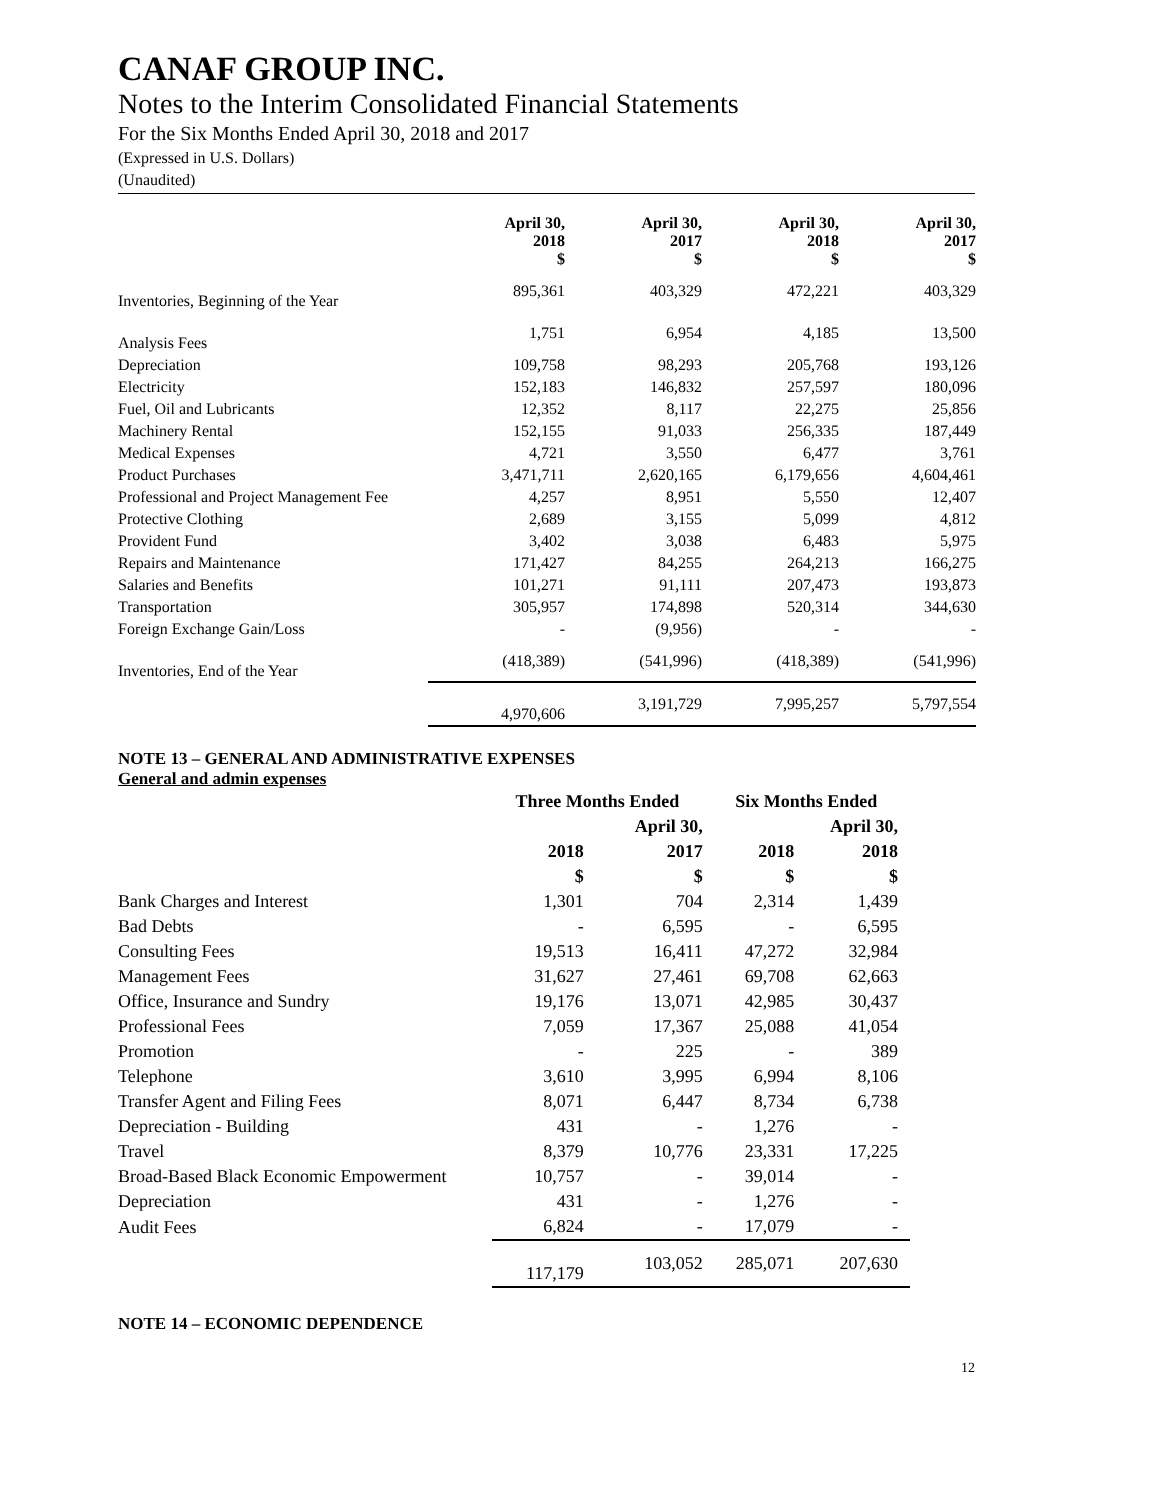CANAF GROUP INC.
Notes to the Interim Consolidated Financial Statements
For the Six Months Ended April 30, 2018 and 2017
(Expressed in U.S. Dollars)
(Unaudited)
| | April 30, 2018 $ | April 30, 2017 $ | April 30, 2018 $ | April 30, 2017 $ |
| --- | --- | --- | --- | --- |
| Inventories, Beginning of the Year | 895,361 | 403,329 | 472,221 | 403,329 |
| Analysis Fees | 1,751 | 6,954 | 4,185 | 13,500 |
| Depreciation | 109,758 | 98,293 | 205,768 | 193,126 |
| Electricity | 152,183 | 146,832 | 257,597 | 180,096 |
| Fuel, Oil and Lubricants | 12,352 | 8,117 | 22,275 | 25,856 |
| Machinery Rental | 152,155 | 91,033 | 256,335 | 187,449 |
| Medical Expenses | 4,721 | 3,550 | 6,477 | 3,761 |
| Product Purchases | 3,471,711 | 2,620,165 | 6,179,656 | 4,604,461 |
| Professional and Project Management Fee | 4,257 | 8,951 | 5,550 | 12,407 |
| Protective Clothing | 2,689 | 3,155 | 5,099 | 4,812 |
| Provident Fund | 3,402 | 3,038 | 6,483 | 5,975 |
| Repairs and Maintenance | 171,427 | 84,255 | 264,213 | 166,275 |
| Salaries and Benefits | 101,271 | 91,111 | 207,473 | 193,873 |
| Transportation | 305,957 | 174,898 | 520,314 | 344,630 |
| Foreign Exchange Gain/Loss | - | (9,956) | - | - |
| Inventories, End of the Year | (418,389) | (541,996) | (418,389) | (541,996) |
| | 4,970,606 | 3,191,729 | 7,995,257 | 5,797,554 |
NOTE 13 – GENERAL AND ADMINISTRATIVE EXPENSES
General and admin expenses
| | Three Months Ended | | Six Months Ended | |
| --- | --- | --- | --- | --- |
| | | April 30, | | April 30, |
| | 2018 | 2017 | 2018 | 2018 |
| | $ | $ | $ | $ |
| Bank Charges and Interest | 1,301 | 704 | 2,314 | 1,439 |
| Bad Debts | - | 6,595 | - | 6,595 |
| Consulting Fees | 19,513 | 16,411 | 47,272 | 32,984 |
| Management Fees | 31,627 | 27,461 | 69,708 | 62,663 |
| Office, Insurance and Sundry | 19,176 | 13,071 | 42,985 | 30,437 |
| Professional Fees | 7,059 | 17,367 | 25,088 | 41,054 |
| Promotion | - | 225 | - | 389 |
| Telephone | 3,610 | 3,995 | 6,994 | 8,106 |
| Transfer Agent and Filing Fees | 8,071 | 6,447 | 8,734 | 6,738 |
| Depreciation - Building | 431 | - | 1,276 | - |
| Travel | 8,379 | 10,776 | 23,331 | 17,225 |
| Broad-Based Black Economic Empowerment | 10,757 | - | 39,014 | - |
| Depreciation | 431 | - | 1,276 | - |
| Audit Fees | 6,824 | - | 17,079 | - |
| | 117,179 | 103,052 | 285,071 | 207,630 |
NOTE 14 – ECONOMIC DEPENDENCE
12